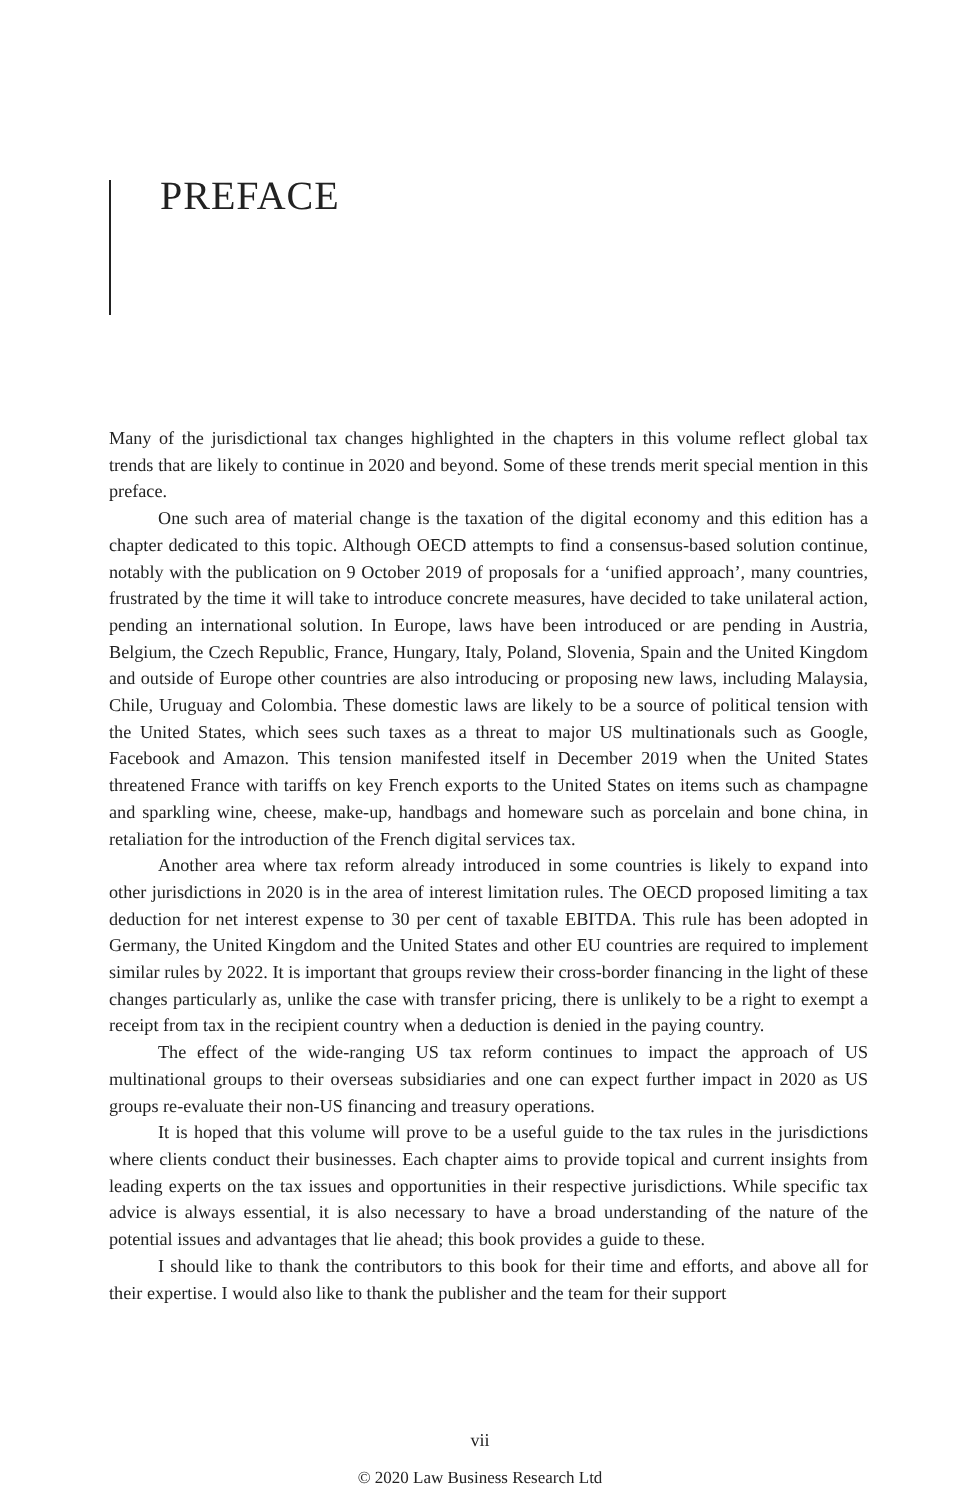PREFACE
Many of the jurisdictional tax changes highlighted in the chapters in this volume reflect global tax trends that are likely to continue in 2020 and beyond. Some of these trends merit special mention in this preface.
One such area of material change is the taxation of the digital economy and this edition has a chapter dedicated to this topic. Although OECD attempts to find a consensus-based solution continue, notably with the publication on 9 October 2019 of proposals for a ‘unified approach’, many countries, frustrated by the time it will take to introduce concrete measures, have decided to take unilateral action, pending an international solution. In Europe, laws have been introduced or are pending in Austria, Belgium, the Czech Republic, France, Hungary, Italy, Poland, Slovenia, Spain and the United Kingdom and outside of Europe other countries are also introducing or proposing new laws, including Malaysia, Chile, Uruguay and Colombia. These domestic laws are likely to be a source of political tension with the United States, which sees such taxes as a threat to major US multinationals such as Google, Facebook and Amazon. This tension manifested itself in December 2019 when the United States threatened France with tariffs on key French exports to the United States on items such as champagne and sparkling wine, cheese, make-up, handbags and homeware such as porcelain and bone china, in retaliation for the introduction of the French digital services tax.
Another area where tax reform already introduced in some countries is likely to expand into other jurisdictions in 2020 is in the area of interest limitation rules. The OECD proposed limiting a tax deduction for net interest expense to 30 per cent of taxable EBITDA. This rule has been adopted in Germany, the United Kingdom and the United States and other EU countries are required to implement similar rules by 2022. It is important that groups review their cross-border financing in the light of these changes particularly as, unlike the case with transfer pricing, there is unlikely to be a right to exempt a receipt from tax in the recipient country when a deduction is denied in the paying country.
The effect of the wide-ranging US tax reform continues to impact the approach of US multinational groups to their overseas subsidiaries and one can expect further impact in 2020 as US groups re-evaluate their non-US financing and treasury operations.
It is hoped that this volume will prove to be a useful guide to the tax rules in the jurisdictions where clients conduct their businesses. Each chapter aims to provide topical and current insights from leading experts on the tax issues and opportunities in their respective jurisdictions. While specific tax advice is always essential, it is also necessary to have a broad understanding of the nature of the potential issues and advantages that lie ahead; this book provides a guide to these.
I should like to thank the contributors to this book for their time and efforts, and above all for their expertise. I would also like to thank the publisher and the team for their support
vii
© 2020 Law Business Research Ltd